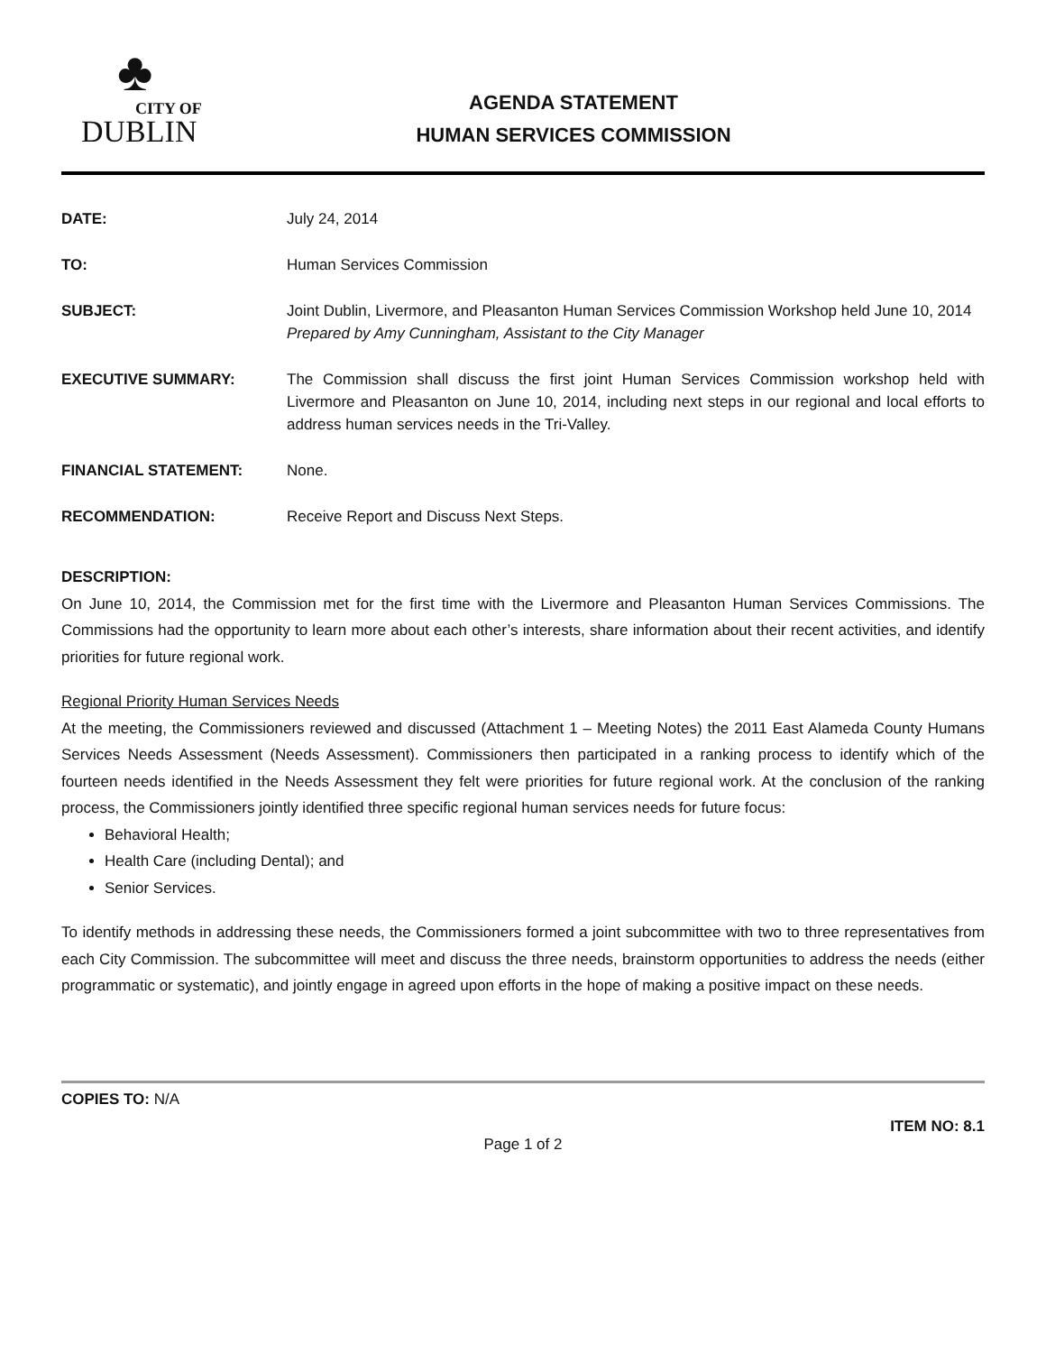♣
CITY OF
DUBLIN
AGENDA STATEMENT
HUMAN SERVICES COMMISSION
DATE: July 24, 2014
TO: Human Services Commission
SUBJECT: Joint Dublin, Livermore, and Pleasanton Human Services Commission Workshop held June 10, 2014
Prepared by Amy Cunningham, Assistant to the City Manager
EXECUTIVE SUMMARY: The Commission shall discuss the first joint Human Services Commission workshop held with Livermore and Pleasanton on June 10, 2014, including next steps in our regional and local efforts to address human services needs in the Tri-Valley.
FINANCIAL STATEMENT: None.
RECOMMENDATION: Receive Report and Discuss Next Steps.
DESCRIPTION:
On June 10, 2014, the Commission met for the first time with the Livermore and Pleasanton Human Services Commissions. The Commissions had the opportunity to learn more about each other’s interests, share information about their recent activities, and identify priorities for future regional work.
Regional Priority Human Services Needs
At the meeting, the Commissioners reviewed and discussed (Attachment 1 – Meeting Notes) the 2011 East Alameda County Humans Services Needs Assessment (Needs Assessment). Commissioners then participated in a ranking process to identify which of the fourteen needs identified in the Needs Assessment they felt were priorities for future regional work. At the conclusion of the ranking process, the Commissioners jointly identified three specific regional human services needs for future focus:
Behavioral Health;
Health Care (including Dental); and
Senior Services.
To identify methods in addressing these needs, the Commissioners formed a joint subcommittee with two to three representatives from each City Commission. The subcommittee will meet and discuss the three needs, brainstorm opportunities to address the needs (either programmatic or systematic), and jointly engage in agreed upon efforts in the hope of making a positive impact on these needs.
COPIES TO: N/A
ITEM NO: 8.1
Page 1 of 2